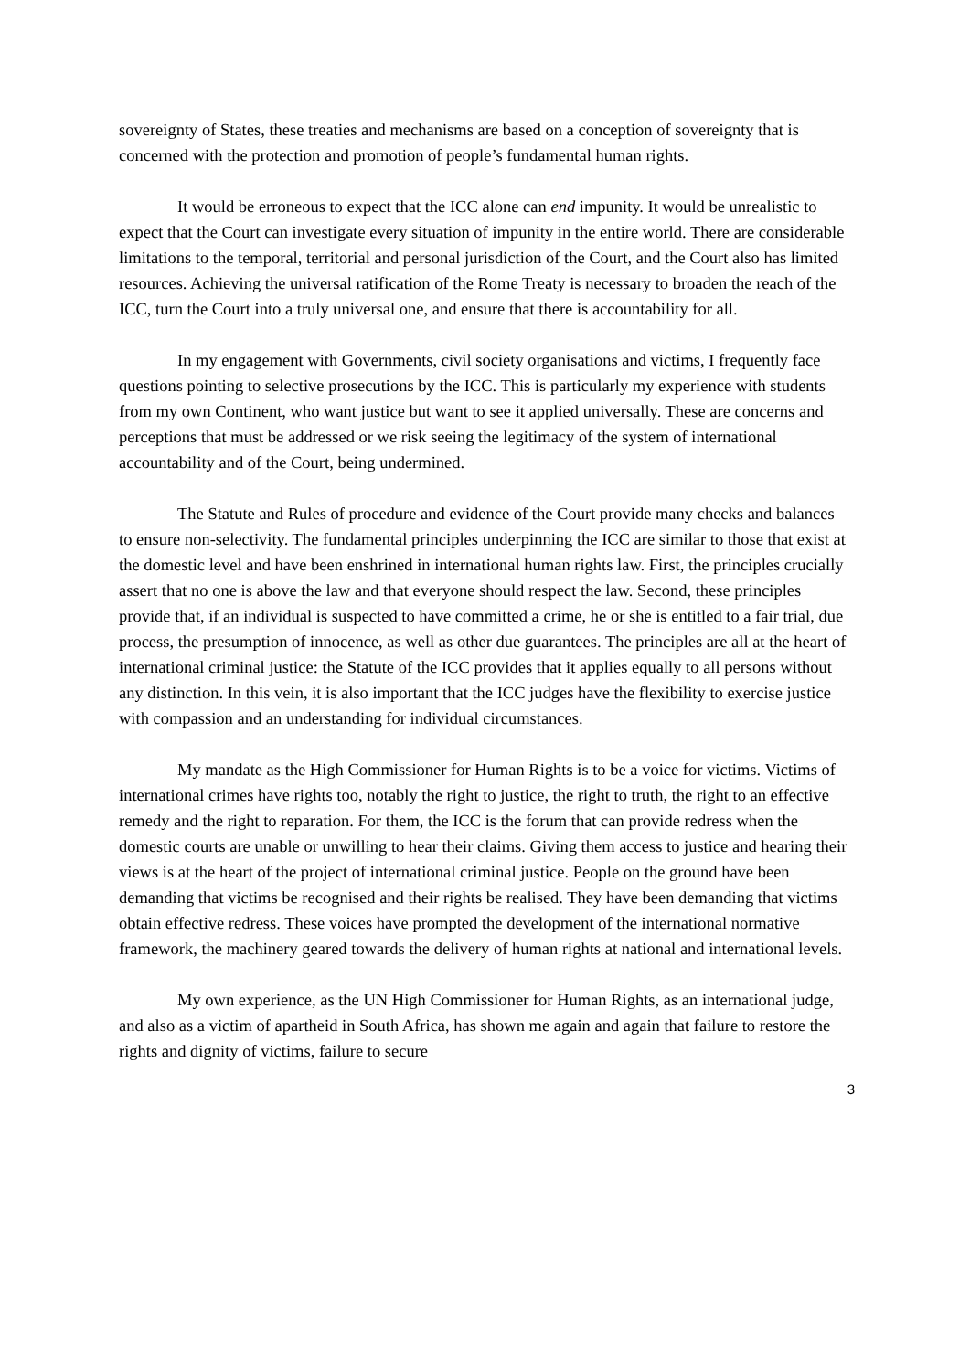sovereignty of States, these treaties and mechanisms are based on a conception of sovereignty that is concerned with the protection and promotion of people’s fundamental human rights.
It would be erroneous to expect that the ICC alone can end impunity. It would be unrealistic to expect that the Court can investigate every situation of impunity in the entire world. There are considerable limitations to the temporal, territorial and personal jurisdiction of the Court, and the Court also has limited resources. Achieving the universal ratification of the Rome Treaty is necessary to broaden the reach of the ICC, turn the Court into a truly universal one, and ensure that there is accountability for all.
In my engagement with Governments, civil society organisations and victims, I frequently face questions pointing to selective prosecutions by the ICC. This is particularly my experience with students from my own Continent, who want justice but want to see it applied universally. These are concerns and perceptions that must be addressed or we risk seeing the legitimacy of the system of international accountability and of the Court, being undermined.
The Statute and Rules of procedure and evidence of the Court provide many checks and balances to ensure non-selectivity. The fundamental principles underpinning the ICC are similar to those that exist at the domestic level and have been enshrined in international human rights law. First, the principles crucially assert that no one is above the law and that everyone should respect the law. Second, these principles provide that, if an individual is suspected to have committed a crime, he or she is entitled to a fair trial, due process, the presumption of innocence, as well as other due guarantees. The principles are all at the heart of international criminal justice: the Statute of the ICC provides that it applies equally to all persons without any distinction. In this vein, it is also important that the ICC judges have the flexibility to exercise justice with compassion and an understanding for individual circumstances.
My mandate as the High Commissioner for Human Rights is to be a voice for victims. Victims of international crimes have rights too, notably the right to justice, the right to truth, the right to an effective remedy and the right to reparation. For them, the ICC is the forum that can provide redress when the domestic courts are unable or unwilling to hear their claims. Giving them access to justice and hearing their views is at the heart of the project of international criminal justice. People on the ground have been demanding that victims be recognised and their rights be realised. They have been demanding that victims obtain effective redress. These voices have prompted the development of the international normative framework, the machinery geared towards the delivery of human rights at national and international levels.
My own experience, as the UN High Commissioner for Human Rights, as an international judge, and also as a victim of apartheid in South Africa, has shown me again and again that failure to restore the rights and dignity of victims, failure to secure
3